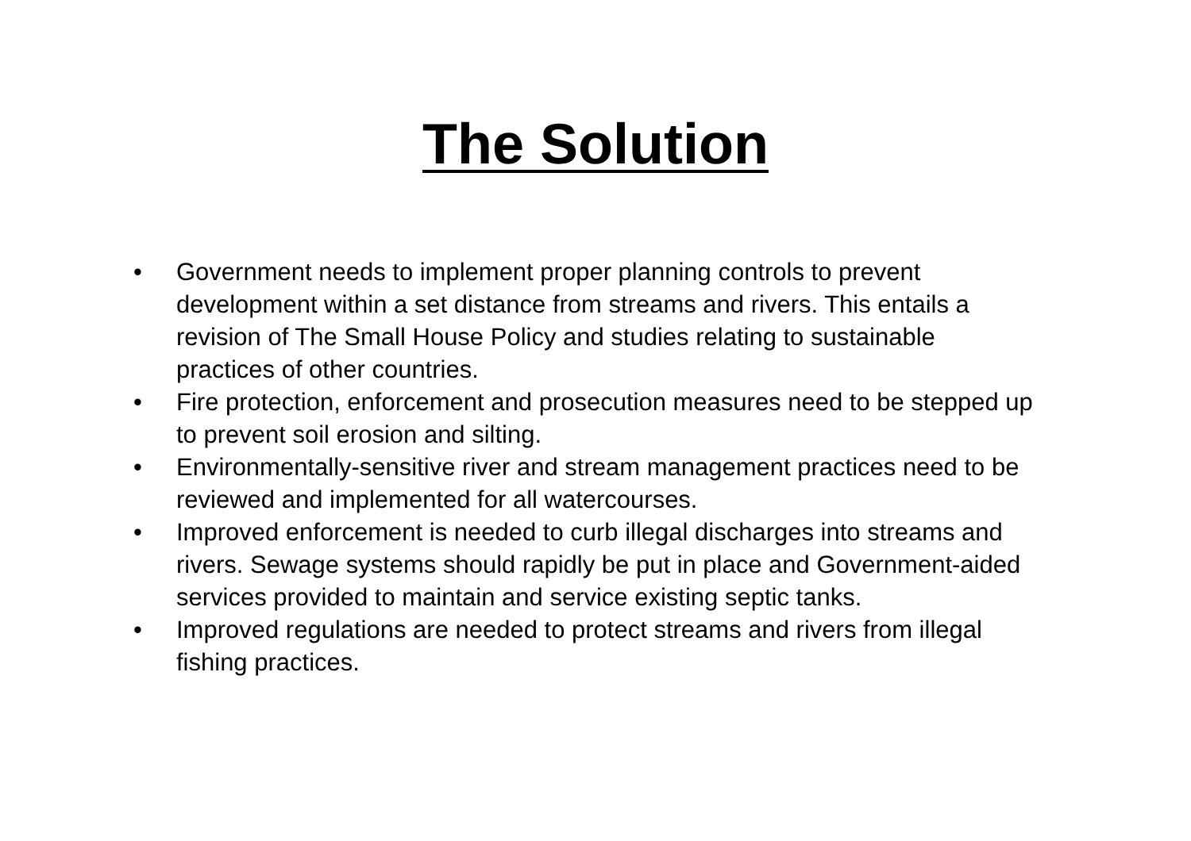The Solution
• Government needs to implement proper planning controls to prevent development within a set distance from streams and rivers. This entails a revision of The Small House Policy and studies relating to sustainable practices of other countries.
• Fire protection, enforcement and prosecution measures need to be stepped up to prevent soil erosion and silting.
• Environmentally-sensitive river and stream management practices need to be reviewed and implemented for all watercourses.
• Improved enforcement is needed to curb illegal discharges into streams and rivers. Sewage systems should rapidly be put in place and Government-aided services provided to maintain and service existing septic tanks.
• Improved regulations are needed to protect streams and rivers from illegal fishing practices.